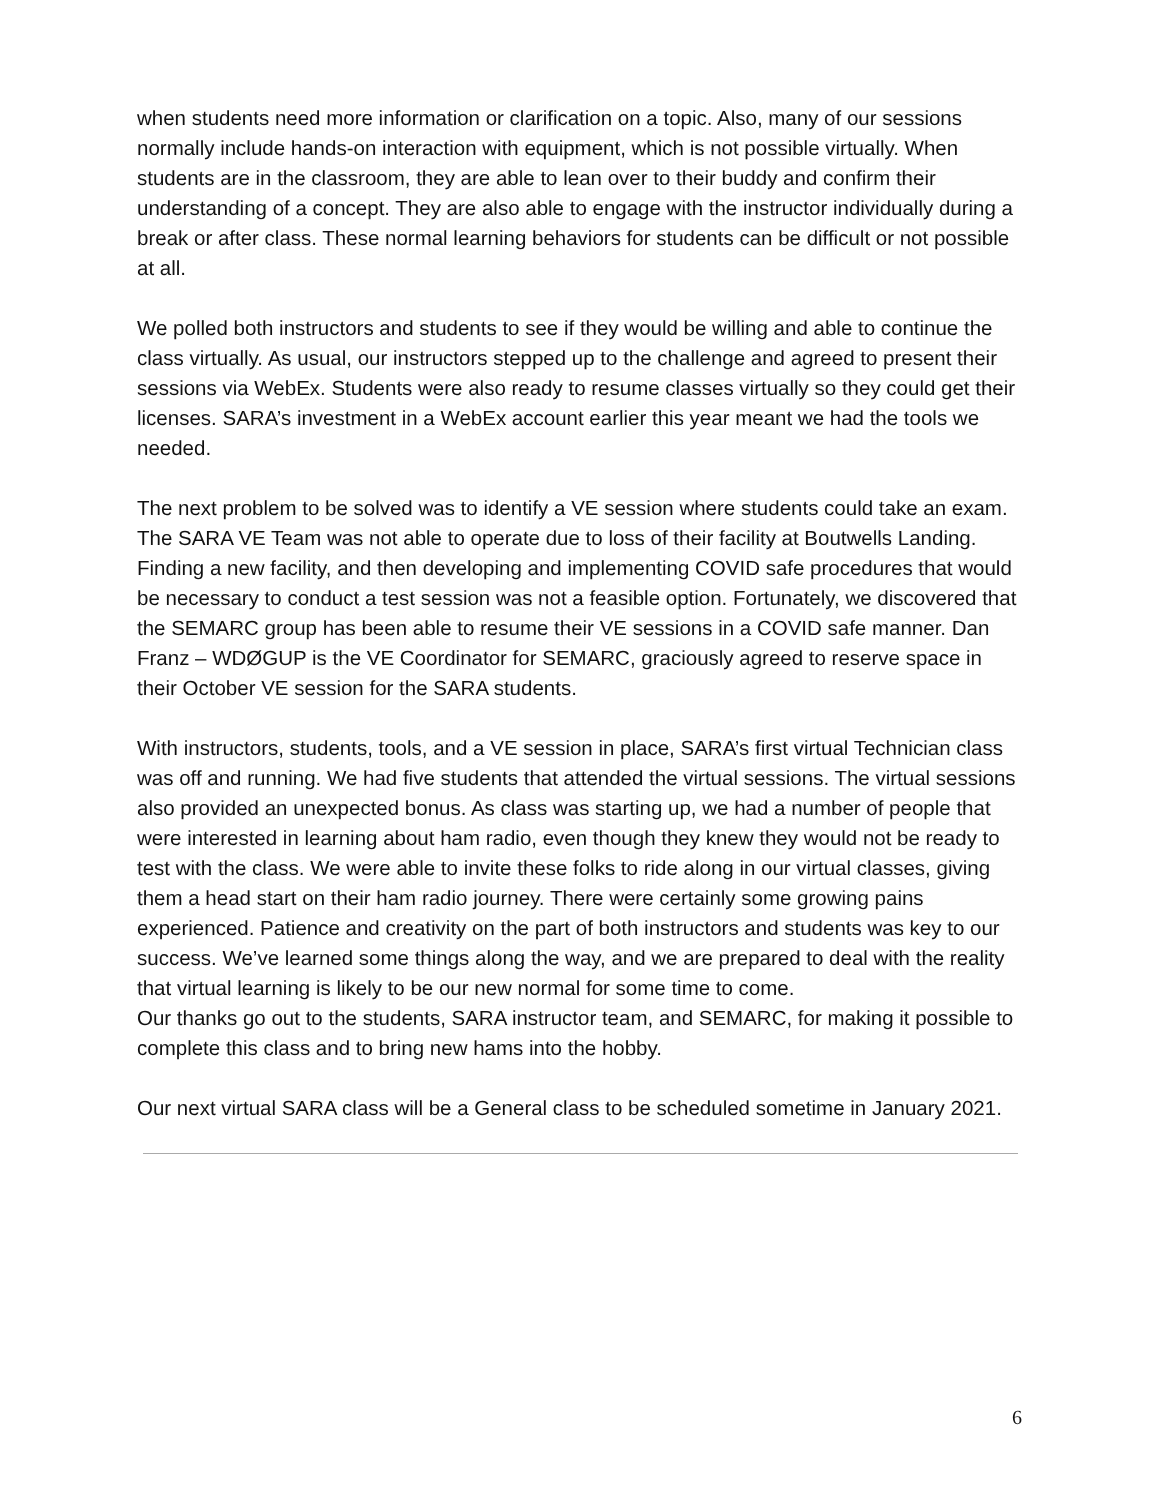when students need more information or clarification on a topic. Also, many of our sessions normally include hands-on interaction with equipment, which is not possible virtually. When students are in the classroom, they are able to lean over to their buddy and confirm their understanding of a concept. They are also able to engage with the instructor individually during a break or after class. These normal learning behaviors for students can be difficult or not possible at all.
We polled both instructors and students to see if they would be willing and able to continue the class virtually. As usual, our instructors stepped up to the challenge and agreed to present their sessions via WebEx. Students were also ready to resume classes virtually so they could get their licenses. SARA’s investment in a WebEx account earlier this year meant we had the tools we needed.
The next problem to be solved was to identify a VE session where students could take an exam. The SARA VE Team was not able to operate due to loss of their facility at Boutwells Landing. Finding a new facility, and then developing and implementing COVID safe procedures that would be necessary to conduct a test session was not a feasible option. Fortunately, we discovered that the SEMARC group has been able to resume their VE sessions in a COVID safe manner. Dan Franz – WDØGUP is the VE Coordinator for SEMARC, graciously agreed to reserve space in their October VE session for the SARA students.
With instructors, students, tools, and a VE session in place, SARA’s first virtual Technician class was off and running. We had five students that attended the virtual sessions. The virtual sessions also provided an unexpected bonus. As class was starting up, we had a number of people that were interested in learning about ham radio, even though they knew they would not be ready to test with the class. We were able to invite these folks to ride along in our virtual classes, giving them a head start on their ham radio journey. There were certainly some growing pains experienced. Patience and creativity on the part of both instructors and students was key to our success. We’ve learned some things along the way, and we are prepared to deal with the reality that virtual learning is likely to be our new normal for some time to come.
Our thanks go out to the students, SARA instructor team, and SEMARC, for making it possible to complete this class and to bring new hams into the hobby.
Our next virtual SARA class will be a General class to be scheduled sometime in January 2021.
6